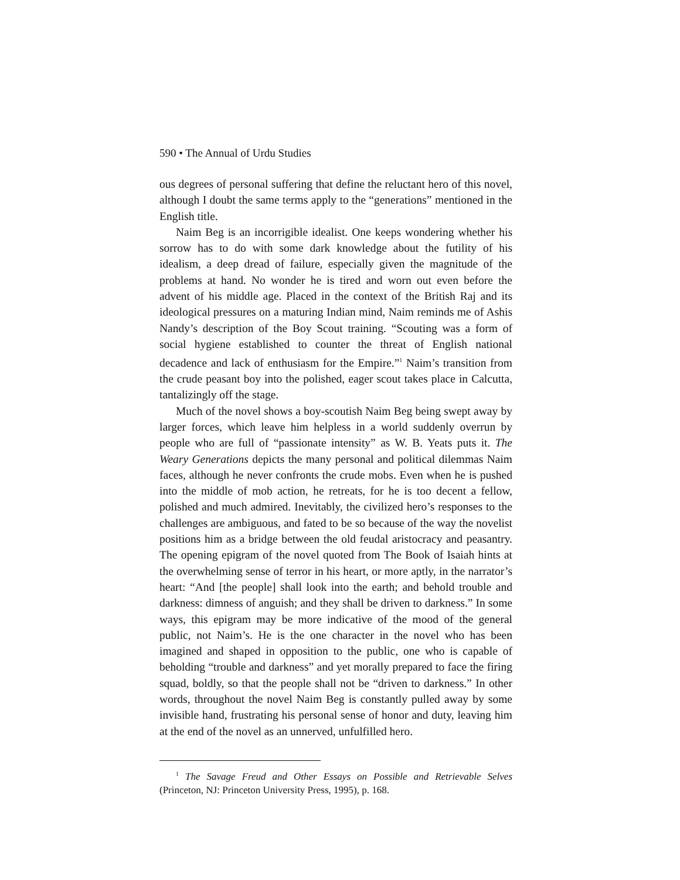590 • The Annual of Urdu Studies
ous degrees of personal suffering that define the reluctant hero of this novel, although I doubt the same terms apply to the “generations” mentioned in the English title.
Naim Beg is an incorrigible idealist. One keeps wondering whether his sorrow has to do with some dark knowledge about the futility of his idealism, a deep dread of failure, especially given the magnitude of the problems at hand. No wonder he is tired and worn out even before the advent of his middle age. Placed in the context of the British Raj and its ideological pressures on a maturing Indian mind, Naim reminds me of Ashis Nandy’s description of the Boy Scout training. “Scouting was a form of social hygiene established to counter the threat of English national decadence and lack of enthusiasm for the Empire.”<sup>1</sup> Naim’s transition from the crude peasant boy into the polished, eager scout takes place in Calcutta, tantalizingly off the stage.
Much of the novel shows a boy-scoutish Naim Beg being swept away by larger forces, which leave him helpless in a world suddenly overrun by people who are full of “passionate intensity” as W. B. Yeats puts it. The Weary Generations depicts the many personal and political dilemmas Naim faces, although he never confronts the crude mobs. Even when he is pushed into the middle of mob action, he retreats, for he is too decent a fellow, polished and much admired. Inevitably, the civilized hero’s responses to the challenges are ambiguous, and fated to be so because of the way the novelist positions him as a bridge between the old feudal aristocracy and peasantry. The opening epigram of the novel quoted from The Book of Isaiah hints at the overwhelming sense of terror in his heart, or more aptly, in the narrator’s heart: “And [the people] shall look into the earth; and behold trouble and darkness: dimness of anguish; and they shall be driven to darkness.” In some ways, this epigram may be more indicative of the mood of the general public, not Naim’s. He is the one character in the novel who has been imagined and shaped in opposition to the public, one who is capable of beholding “trouble and darkness” and yet morally prepared to face the firing squad, boldly, so that the people shall not be “driven to darkness.” In other words, throughout the novel Naim Beg is constantly pulled away by some invisible hand, frustrating his personal sense of honor and duty, leaving him at the end of the novel as an unnerved, unfulfilled hero.
<sup>1</sup> The Savage Freud and Other Essays on Possible and Retrievable Selves (Princeton, NJ: Princeton University Press, 1995), p. 168.